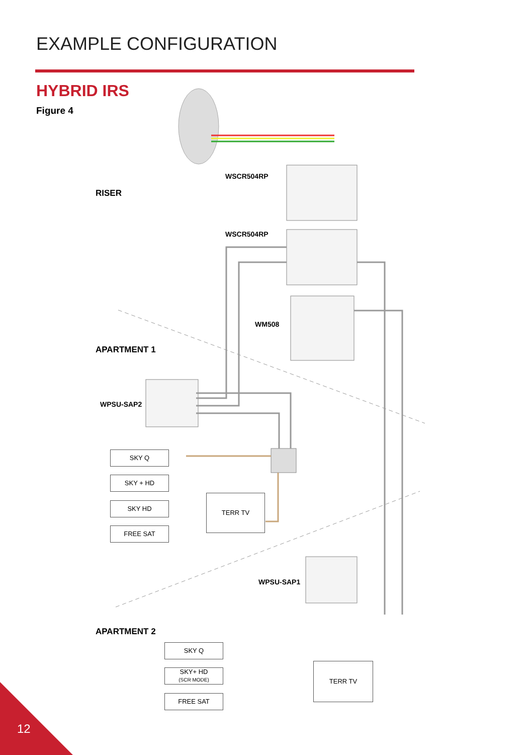EXAMPLE CONFIGURATION
HYBRID IRS
Figure 4
RISER
WSCR504RP
WSCR504RP
WM508
APARTMENT 1
WPSU-SAP2
SKY Q
SKY + HD
SKY HD
FREE SAT
TERR TV
WPSU-SAP1
APARTMENT 2
SKY Q
SKY+ HD
(SCR MODE)
FREE SAT
TERR TV
12